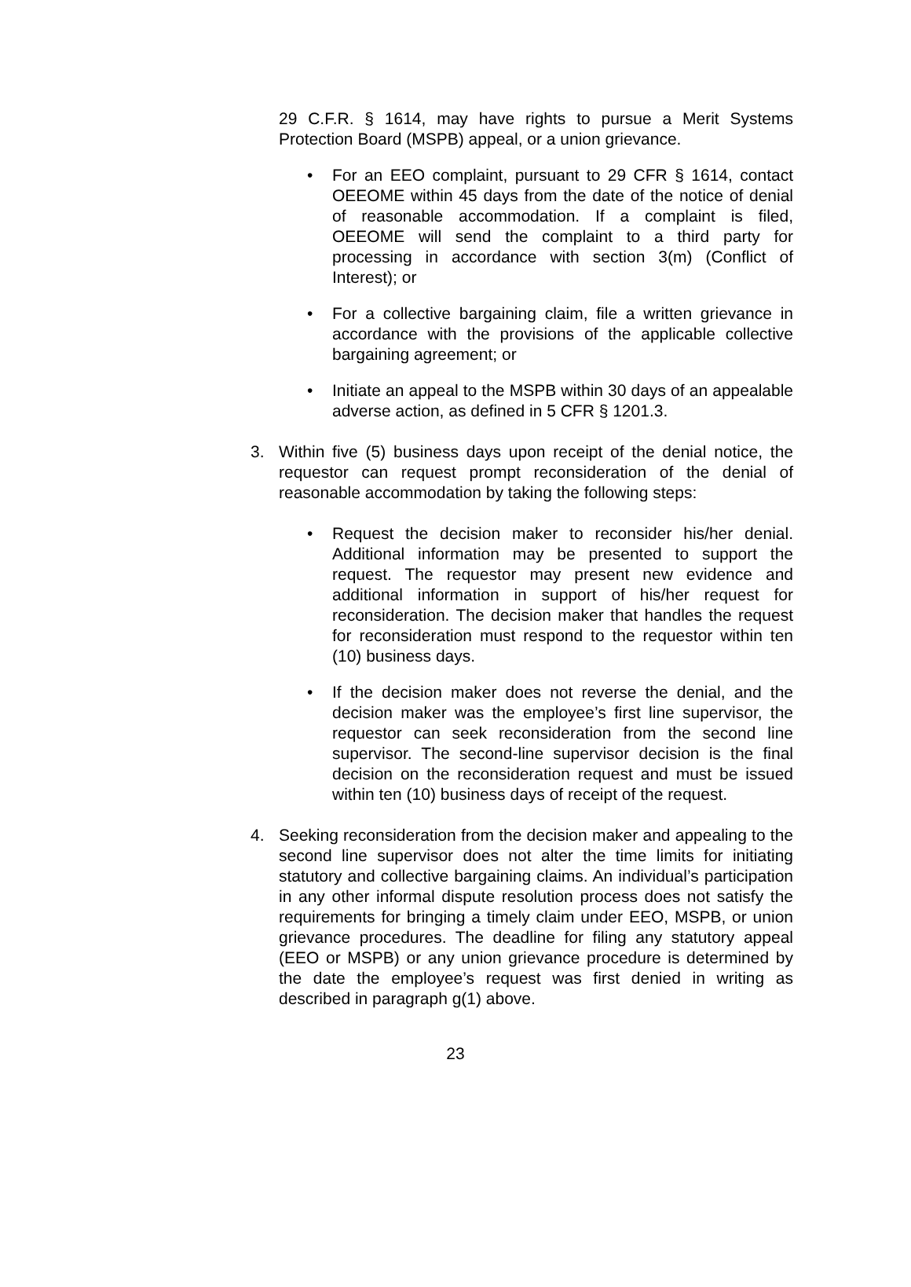29 C.F.R. § 1614, may have rights to pursue a Merit Systems Protection Board (MSPB) appeal, or a union grievance.
• For an EEO complaint, pursuant to 29 CFR § 1614, contact OEEOME within 45 days from the date of the notice of denial of reasonable accommodation. If a complaint is filed, OEEOME will send the complaint to a third party for processing in accordance with section 3(m) (Conflict of Interest); or
• For a collective bargaining claim, file a written grievance in accordance with the provisions of the applicable collective bargaining agreement; or
• Initiate an appeal to the MSPB within 30 days of an appealable adverse action, as defined in 5 CFR § 1201.3.
3. Within five (5) business days upon receipt of the denial notice, the requestor can request prompt reconsideration of the denial of reasonable accommodation by taking the following steps:
• Request the decision maker to reconsider his/her denial. Additional information may be presented to support the request. The requestor may present new evidence and additional information in support of his/her request for reconsideration. The decision maker that handles the request for reconsideration must respond to the requestor within ten (10) business days.
• If the decision maker does not reverse the denial, and the decision maker was the employee’s first line supervisor, the requestor can seek reconsideration from the second line supervisor. The second-line supervisor decision is the final decision on the reconsideration request and must be issued within ten (10) business days of receipt of the request.
4. Seeking reconsideration from the decision maker and appealing to the second line supervisor does not alter the time limits for initiating statutory and collective bargaining claims. An individual’s participation in any other informal dispute resolution process does not satisfy the requirements for bringing a timely claim under EEO, MSPB, or union grievance procedures. The deadline for filing any statutory appeal (EEO or MSPB) or any union grievance procedure is determined by the date the employee’s request was first denied in writing as described in paragraph g(1) above.
23